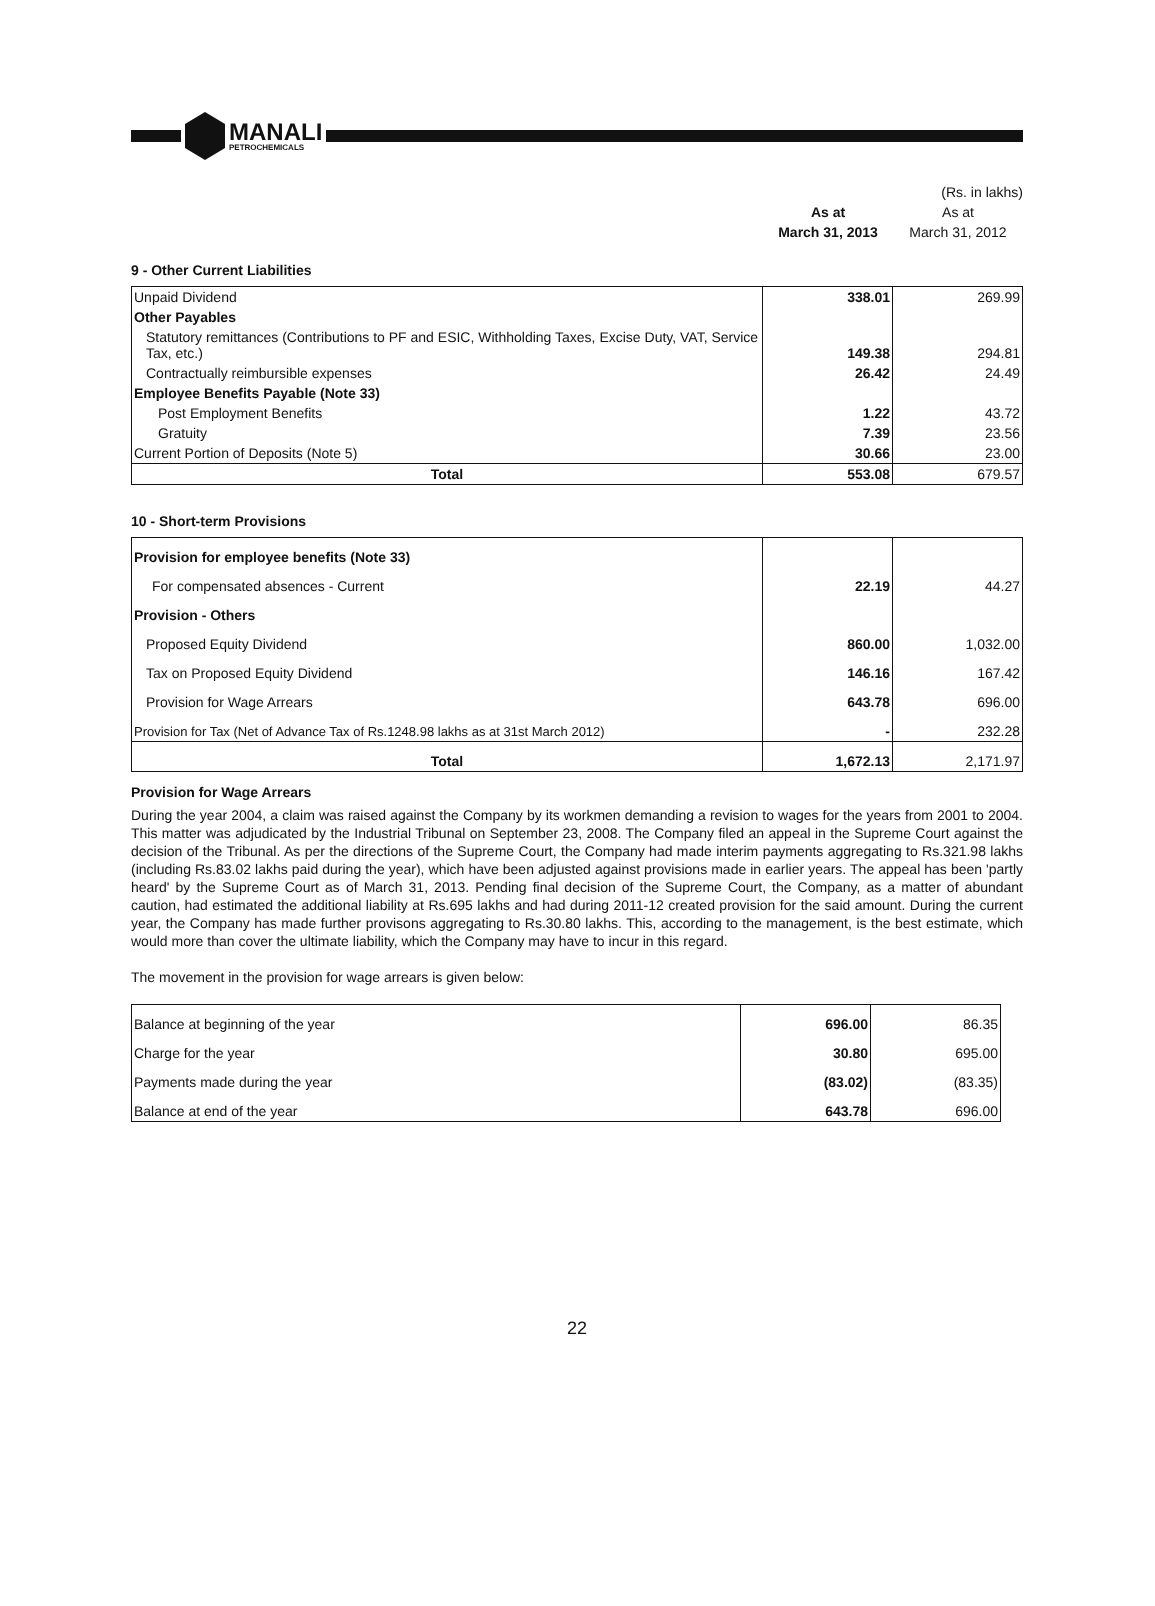MANALI
PETROCHEMICALS
(Rs. in lakhs)
As at
March 31, 2013
As at
March 31, 2012
9 - Other Current Liabilities
| Unpaid Dividend | 338.01 | 269.99 |
| Other Payables | | |
| Statutory remittances (Contributions to PF and ESIC, Withholding Taxes, Excise Duty, VAT, Service Tax, etc.) | 149.38 | 294.81 |
| Contractually reimbursible expenses | 26.42 | 24.49 |
| Employee Benefits Payable (Note 33) | | |
| Post Employment Benefits | 1.22 | 43.72 |
| Gratuity | 7.39 | 23.56 |
| Current Portion of Deposits (Note 5) | 30.66 | 23.00 |
| Total | 553.08 | 679.57 |
10 - Short-term Provisions
| Provision for employee benefits (Note 33) | | |
| For compensated absences - Current | 22.19 | 44.27 |
| Provision - Others | | |
| Proposed Equity Dividend | 860.00 | 1,032.00 |
| Tax on Proposed Equity Dividend | 146.16 | 167.42 |
| Provision for Wage Arrears | 643.78 | 696.00 |
| Provision for Tax (Net of Advance Tax of Rs.1248.98 lakhs as at 31st March 2012) | - | 232.28 |
| Total | 1,672.13 | 2,171.97 |
Provision for Wage Arrears
During the year 2004, a claim was raised against the Company by its workmen demanding a revision to wages for the years from 2001 to 2004. This matter was adjudicated by the Industrial Tribunal on September 23, 2008. The Company filed an appeal in the Supreme Court against the decision of the Tribunal. As per the directions of the Supreme Court, the Company had made interim payments aggregating to Rs.321.98 lakhs (including Rs.83.02 lakhs paid during the year), which have been adjusted against provisions made in earlier years. The appeal has been 'partly heard' by the Supreme Court as of March 31, 2013. Pending final decision of the Supreme Court, the Company, as a matter of abundant caution, had estimated the additional liability at Rs.695 lakhs and had during 2011-12 created provision for the said amount. During the current year, the Company has made further provisons aggregating to Rs.30.80 lakhs. This, according to the management, is the best estimate, which would more than cover the ultimate liability, which the Company may have to incur in this regard.
The movement in the provision for wage arrears is given below:
| Balance at beginning of the year | 696.00 | 86.35 |
| Charge for the year | 30.80 | 695.00 |
| Payments made during the year | (83.02) | (83.35) |
| Balance at end of the year | 643.78 | 696.00 |
22